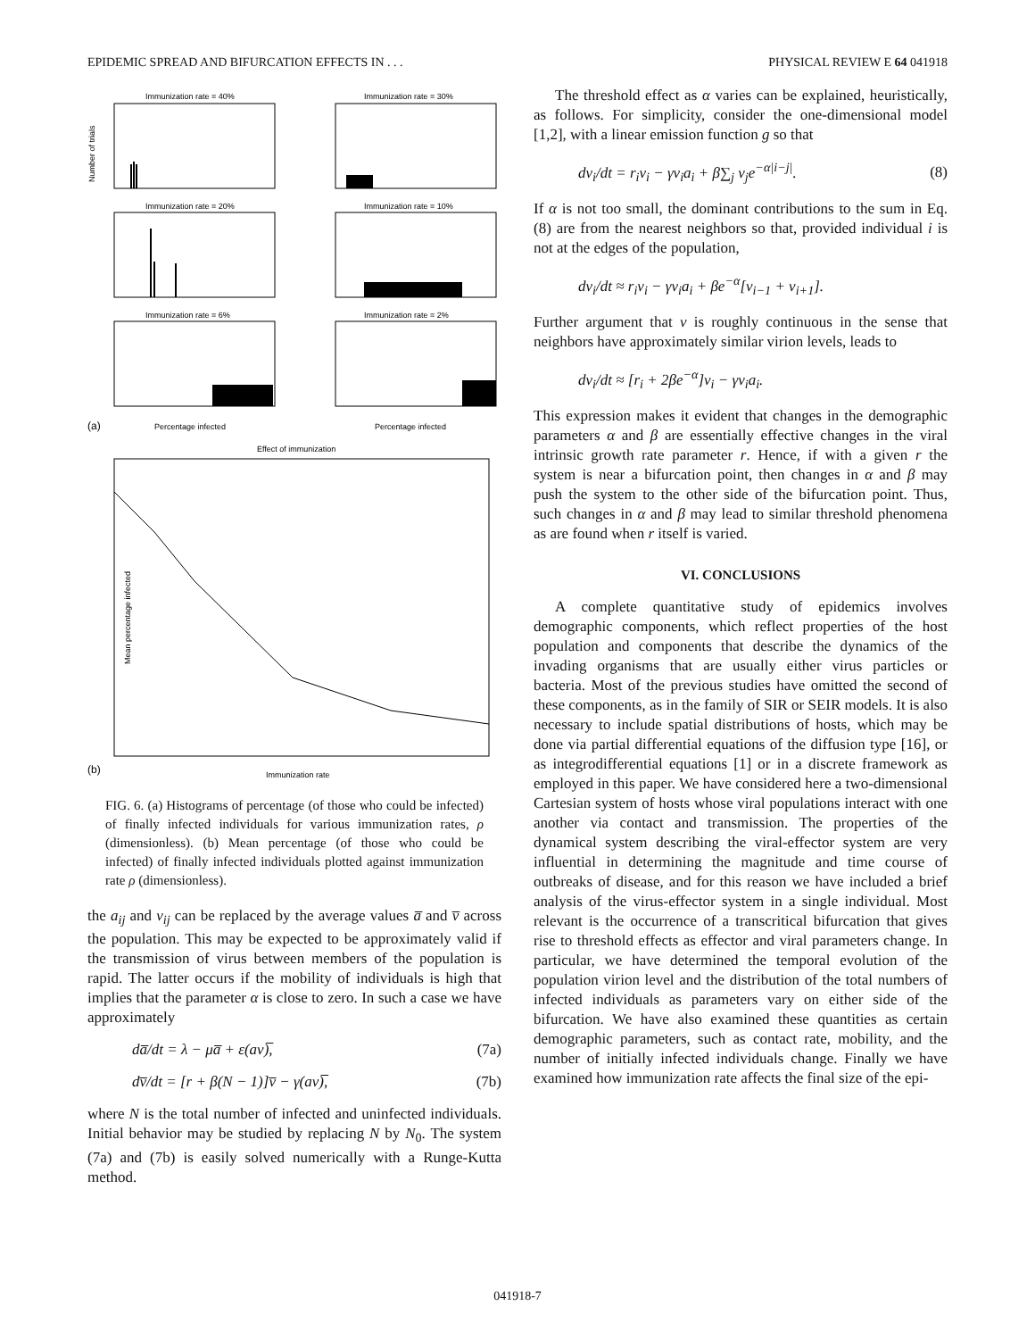EPIDEMIC SPREAD AND BIFURCATION EFFECTS IN . . . PHYSICAL REVIEW E 64 041918
Immunization rate = 40%
Immunization rate = 30%
Immunization rate = 20%
Immunization rate = 10%
Immunization rate = 6%
Immunization rate = 2%
(a)
Percentage infected
Percentage infected
Effect of immunization
(b)
Immunization rate
Number of trials
Mean percentage infected
FIG. 6. (a) Histograms of percentage (of those who could be infected) of finally infected individuals for various immunization rates, ρ (dimensionless). (b) Mean percentage (of those who could be infected) of finally infected individuals plotted against immunization rate ρ (dimensionless).
the a<sub>ij</sub> and v<sub>ij</sub> can be replaced by the average values a̅ and v̅ across the population. This may be expected to be approximately valid if the transmission of virus between members of the population is rapid. The latter occurs if the mobility of individuals is high that implies that the parameter α is close to zero. In such a case we have approximately
da̅/dt = λ − μa̅ + ε(av)̅, (7a)
dv̅/dt = [r + β(N − 1)]v̅ − γ(av)̅, (7b)
where N is the total number of infected and uninfected individuals. Initial behavior may be studied by replacing N by N<sub>0</sub>. The system (7a) and (7b) is easily solved numerically with a Runge-Kutta method.
The threshold effect as α varies can be explained, heuristically, as follows. For simplicity, consider the one-dimensional model [1,2], with a linear emission function g so that
dv<sub>i</sub>/dt = r<sub>i</sub>v<sub>i</sub> − γv<sub>i</sub>a<sub>i</sub> + β∑<sub>j</sub> v<sub>j</sub>e<sup>−α|i−j|</sup>. (8)
If α is not too small, the dominant contributions to the sum in Eq. (8) are from the nearest neighbors so that, provided individual i is not at the edges of the population,
dv<sub>i</sub>/dt ≈ r<sub>i</sub>v<sub>i</sub> − γv<sub>i</sub>a<sub>i</sub> + βe<sup>−α</sup>[v<sub>i−1</sub> + v<sub>i+1</sub>].
Further argument that v is roughly continuous in the sense that neighbors have approximately similar virion levels, leads to
dv<sub>i</sub>/dt ≈ [r<sub>i</sub> + 2βe<sup>−α</sup>]v<sub>i</sub> − γv<sub>i</sub>a<sub>i</sub>.
This expression makes it evident that changes in the demographic parameters α and β are essentially effective changes in the viral intrinsic growth rate parameter r. Hence, if with a given r the system is near a bifurcation point, then changes in α and β may push the system to the other side of the bifurcation point. Thus, such changes in α and β may lead to similar threshold phenomena as are found when r itself is varied.
VI. CONCLUSIONS
A complete quantitative study of epidemics involves demographic components, which reflect properties of the host population and components that describe the dynamics of the invading organisms that are usually either virus particles or bacteria. Most of the previous studies have omitted the second of these components, as in the family of SIR or SEIR models. It is also necessary to include spatial distributions of hosts, which may be done via partial differential equations of the diffusion type [16], or as integrodifferential equations [1] or in a discrete framework as employed in this paper. We have considered here a two-dimensional Cartesian system of hosts whose viral populations interact with one another via contact and transmission. The properties of the dynamical system describing the viral-effector system are very influential in determining the magnitude and time course of outbreaks of disease, and for this reason we have included a brief analysis of the virus-effector system in a single individual. Most relevant is the occurrence of a transcritical bifurcation that gives rise to threshold effects as effector and viral parameters change. In particular, we have determined the temporal evolution of the population virion level and the distribution of the total numbers of infected individuals as parameters vary on either side of the bifurcation. We have also examined these quantities as certain demographic parameters, such as contact rate, mobility, and the number of initially infected individuals change. Finally we have examined how immunization rate affects the final size of the epi-
041918-7